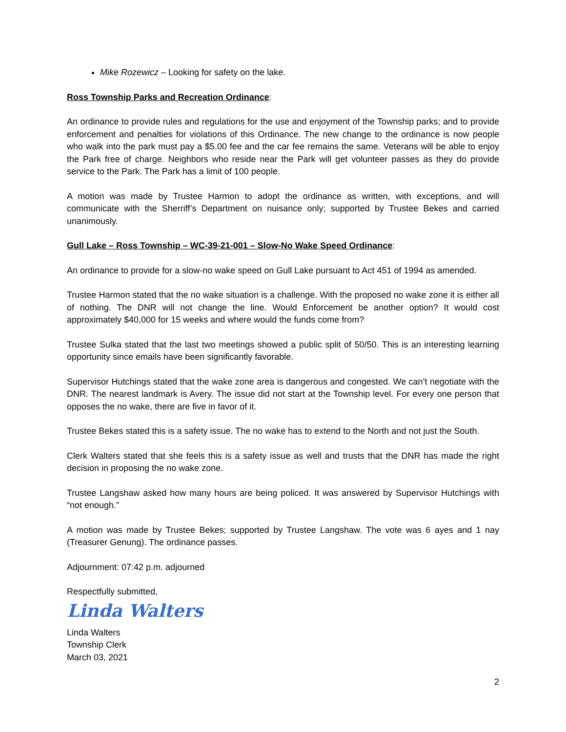Mike Rozewicz – Looking for safety on the lake.
Ross Township Parks and Recreation Ordinance:
An ordinance to provide rules and regulations for the use and enjoyment of the Township parks; and to provide enforcement and penalties for violations of this Ordinance. The new change to the ordinance is now people who walk into the park must pay a $5.00 fee and the car fee remains the same. Veterans will be able to enjoy the Park free of charge. Neighbors who reside near the Park will get volunteer passes as they do provide service to the Park. The Park has a limit of 100 people.
A motion was made by Trustee Harmon to adopt the ordinance as written, with exceptions, and will communicate with the Sherriff’s Department on nuisance only; supported by Trustee Bekes and carried unanimously.
Gull Lake – Ross Township – WC-39-21-001 – Slow-No Wake Speed Ordinance:
An ordinance to provide for a slow-no wake speed on Gull Lake pursuant to Act 451 of 1994 as amended.
Trustee Harmon stated that the no wake situation is a challenge. With the proposed no wake zone it is either all of nothing. The DNR will not change the line. Would Enforcement be another option? It would cost approximately $40,000 for 15 weeks and where would the funds come from?
Trustee Sulka stated that the last two meetings showed a public split of 50/50. This is an interesting learning opportunity since emails have been significantly favorable.
Supervisor Hutchings stated that the wake zone area is dangerous and congested. We can’t negotiate with the DNR. The nearest landmark is Avery. The issue did not start at the Township level. For every one person that opposes the no wake, there are five in favor of it.
Trustee Bekes stated this is a safety issue. The no wake has to extend to the North and not just the South.
Clerk Walters stated that she feels this is a safety issue as well and trusts that the DNR has made the right decision in proposing the no wake zone.
Trustee Langshaw asked how many hours are being policed. It was answered by Supervisor Hutchings with “not enough.”
A motion was made by Trustee Bekes; supported by Trustee Langshaw. The vote was 6 ayes and 1 nay (Treasurer Genung). The ordinance passes.
Adjournment: 07:42 p.m. adjourned
Respectfully submitted,
Linda Walters
Linda Walters
Township Clerk
March 03, 2021
2